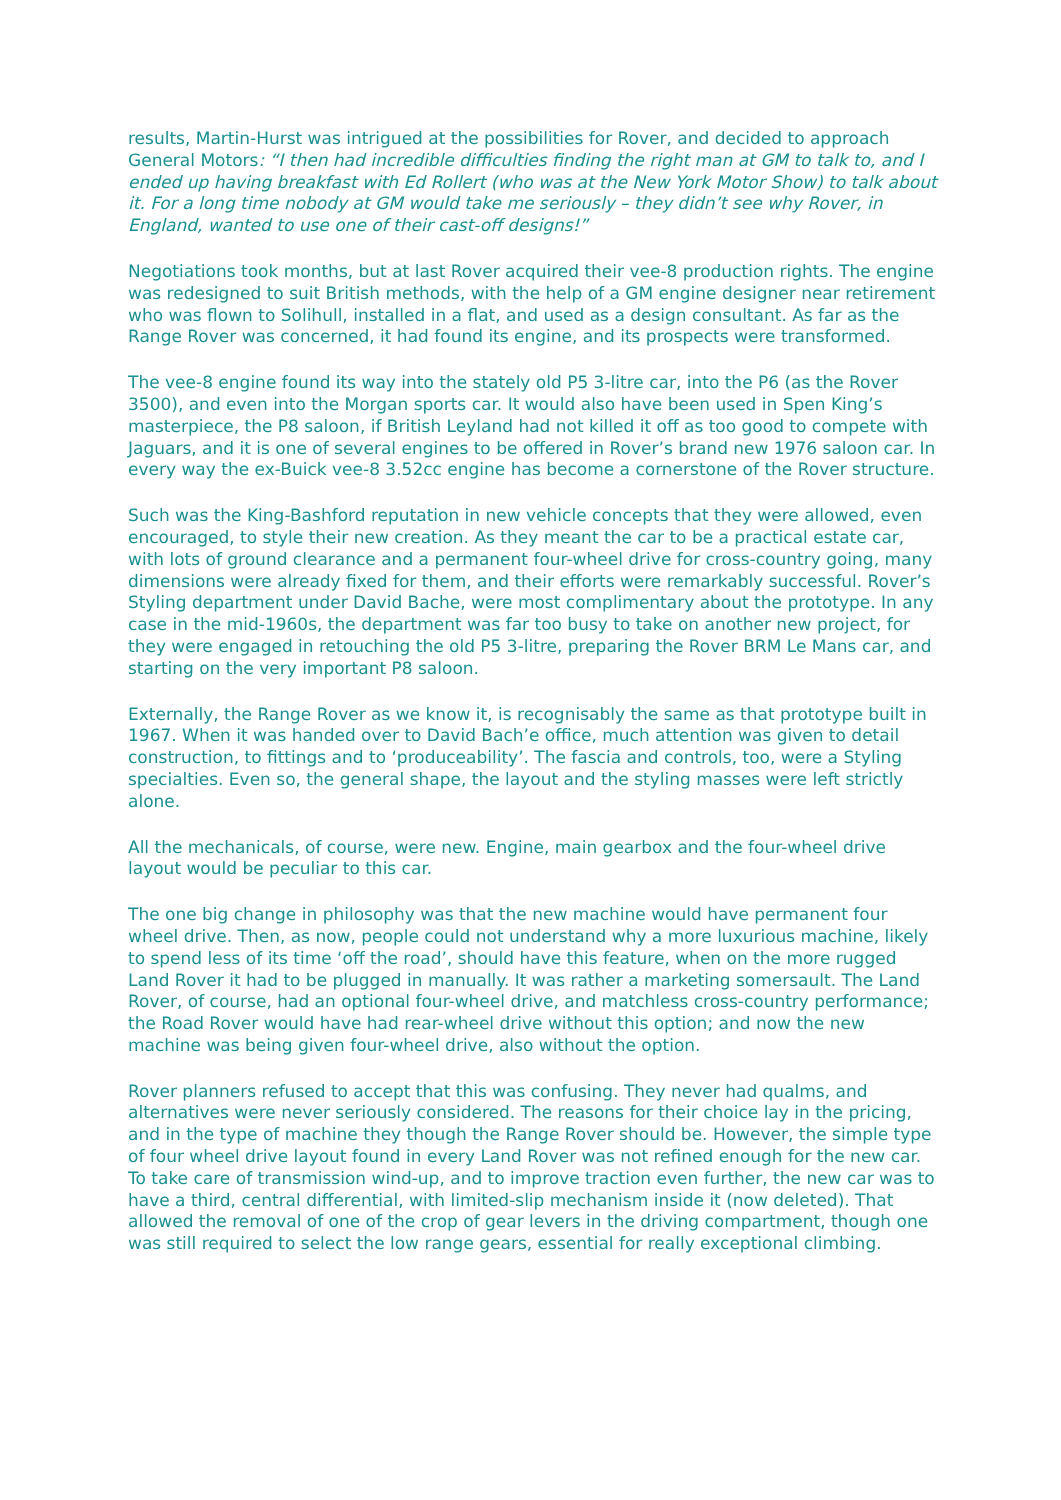results, Martin-Hurst was intrigued at the possibilities for Rover, and decided to approach General Motors: “I then had incredible difficulties finding the right man at GM to talk to, and I ended up having breakfast with Ed Rollert (who was at the New York Motor Show) to talk about it. For a long time nobody at GM would take me seriously – they didn’t see why Rover, in England, wanted to use one of their cast-off designs!”
Negotiations took months, but at last Rover acquired their vee-8 production rights. The engine was redesigned to suit British methods, with the help of a GM engine designer near retirement who was flown to Solihull, installed in a flat, and used as a design consultant. As far as the Range Rover was concerned, it had found its engine, and its prospects were transformed.
The vee-8 engine found its way into the stately old P5 3-litre car, into the P6 (as the Rover 3500), and even into the Morgan sports car. It would also have been used in Spen King’s masterpiece, the P8 saloon, if British Leyland had not killed it off as too good to compete with Jaguars, and it is one of several engines to be offered in Rover’s brand new 1976 saloon car. In every way the ex-Buick vee-8 3.52cc engine has become a cornerstone of the Rover structure.
Such was the King-Bashford reputation in new vehicle concepts that they were allowed, even encouraged, to style their new creation. As they meant the car to be a practical estate car, with lots of ground clearance and a permanent four-wheel drive for cross-country going, many dimensions were already fixed for them, and their efforts were remarkably successful. Rover’s Styling department under David Bache, were most complimentary about the prototype. In any case in the mid-1960s, the department was far too busy to take on another new project, for they were engaged in retouching the old P5 3-litre, preparing the Rover BRM Le Mans car, and starting on the very important P8 saloon.
Externally, the Range Rover as we know it, is recognisably the same as that prototype built in 1967. When it was handed over to David Bach’e office, much attention was given to detail construction, to fittings and to ‘produceability’. The fascia and controls, too, were a Styling specialties. Even so, the general shape, the layout and the styling masses were left strictly alone.
All the mechanicals, of course, were new. Engine, main gearbox and the four-wheel drive layout would be peculiar to this car.
The one big change in philosophy was that the new machine would have permanent four wheel drive. Then, as now, people could not understand why a more luxurious machine, likely to spend less of its time ‘off the road’, should have this feature, when on the more rugged Land Rover it had to be plugged in manually. It was rather a marketing somersault. The Land Rover, of course, had an optional four-wheel drive, and matchless cross-country performance; the Road Rover would have had rear-wheel drive without this option; and now the new machine was being given four-wheel drive, also without the option.
Rover planners refused to accept that this was confusing. They never had qualms, and alternatives were never seriously considered. The reasons for their choice lay in the pricing, and in the type of machine they though the Range Rover should be. However, the simple type of four wheel drive layout found in every Land Rover was not refined enough for the new car. To take care of transmission wind-up, and to improve traction even further, the new car was to have a third, central differential, with limited-slip mechanism inside it (now deleted). That allowed the removal of one of the crop of gear levers in the driving compartment, though one was still required to select the low range gears, essential for really exceptional climbing.